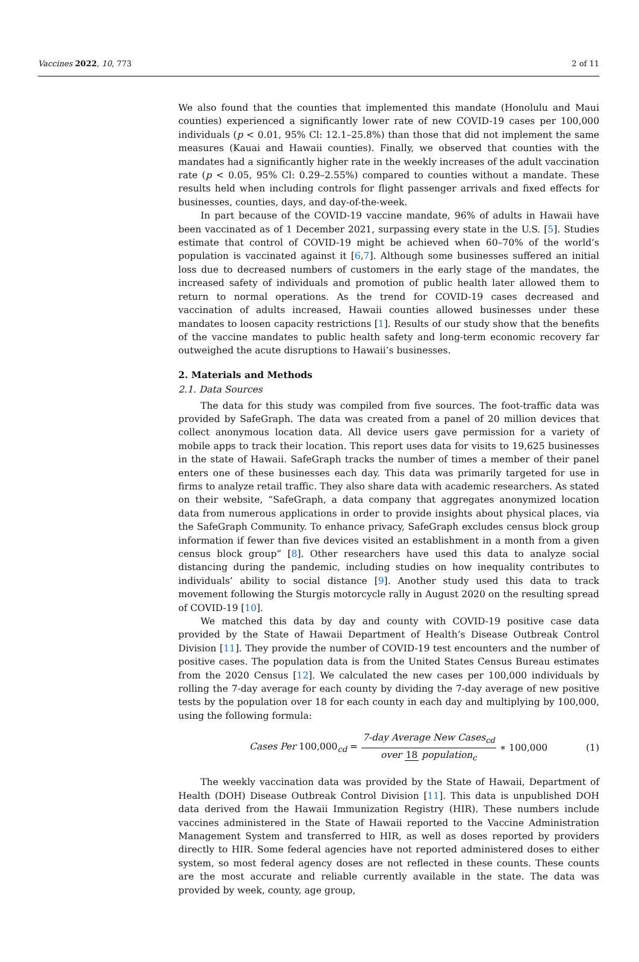Vaccines 2022, 10, 773 2 of 11
We also found that the counties that implemented this mandate (Honolulu and Maui counties) experienced a significantly lower rate of new COVID-19 cases per 100,000 individuals (p < 0.01, 95% Cl: 12.1–25.8%) than those that did not implement the same measures (Kauai and Hawaii counties). Finally, we observed that counties with the mandates had a significantly higher rate in the weekly increases of the adult vaccination rate (p < 0.05, 95% Cl: 0.29–2.55%) compared to counties without a mandate. These results held when including controls for flight passenger arrivals and fixed effects for businesses, counties, days, and day-of-the-week.
In part because of the COVID-19 vaccine mandate, 96% of adults in Hawaii have been vaccinated as of 1 December 2021, surpassing every state in the U.S. [5]. Studies estimate that control of COVID-19 might be achieved when 60–70% of the world’s population is vaccinated against it [6,7]. Although some businesses suffered an initial loss due to decreased numbers of customers in the early stage of the mandates, the increased safety of individuals and promotion of public health later allowed them to return to normal operations. As the trend for COVID-19 cases decreased and vaccination of adults increased, Hawaii counties allowed businesses under these mandates to loosen capacity restrictions [1]. Results of our study show that the benefits of the vaccine mandates to public health safety and long-term economic recovery far outweighed the acute disruptions to Hawaii’s businesses.
2. Materials and Methods
2.1. Data Sources
The data for this study was compiled from five sources. The foot-traffic data was provided by SafeGraph. The data was created from a panel of 20 million devices that collect anonymous location data. All device users gave permission for a variety of mobile apps to track their location. This report uses data for visits to 19,625 businesses in the state of Hawaii. SafeGraph tracks the number of times a member of their panel enters one of these businesses each day. This data was primarily targeted for use in firms to analyze retail traffic. They also share data with academic researchers. As stated on their website, “SafeGraph, a data company that aggregates anonymized location data from numerous applications in order to provide insights about physical places, via the SafeGraph Community. To enhance privacy, SafeGraph excludes census block group information if fewer than five devices visited an establishment in a month from a given census block group” [8]. Other researchers have used this data to analyze social distancing during the pandemic, including studies on how inequality contributes to individuals’ ability to social distance [9]. Another study used this data to track movement following the Sturgis motorcycle rally in August 2020 on the resulting spread of COVID-19 [10].
We matched this data by day and county with COVID-19 positive case data provided by the State of Hawaii Department of Health’s Disease Outbreak Control Division [11]. They provide the number of COVID-19 test encounters and the number of positive cases. The population data is from the United States Census Bureau estimates from the 2020 Census [12]. We calculated the new cases per 100,000 individuals by rolling the 7-day average for each county by dividing the 7-day average of new positive tests by the population over 18 for each county in each day and multiplying by 100,000, using the following formula:
Cases Per 100,000<sub>cd</sub> = 7-day Average New Cases<sub>cd</sub> over 18 population<sub>c</sub> ∗ 100,000
(1)
The weekly vaccination data was provided by the State of Hawaii, Department of Health (DOH) Disease Outbreak Control Division [11]. This data is unpublished DOH data derived from the Hawaii Immunization Registry (HIR). These numbers include vaccines administered in the State of Hawaii reported to the Vaccine Administration Management System and transferred to HIR, as well as doses reported by providers directly to HIR. Some federal agencies have not reported administered doses to either system, so most federal agency doses are not reflected in these counts. These counts are the most accurate and reliable currently available in the state. The data was provided by week, county, age group,